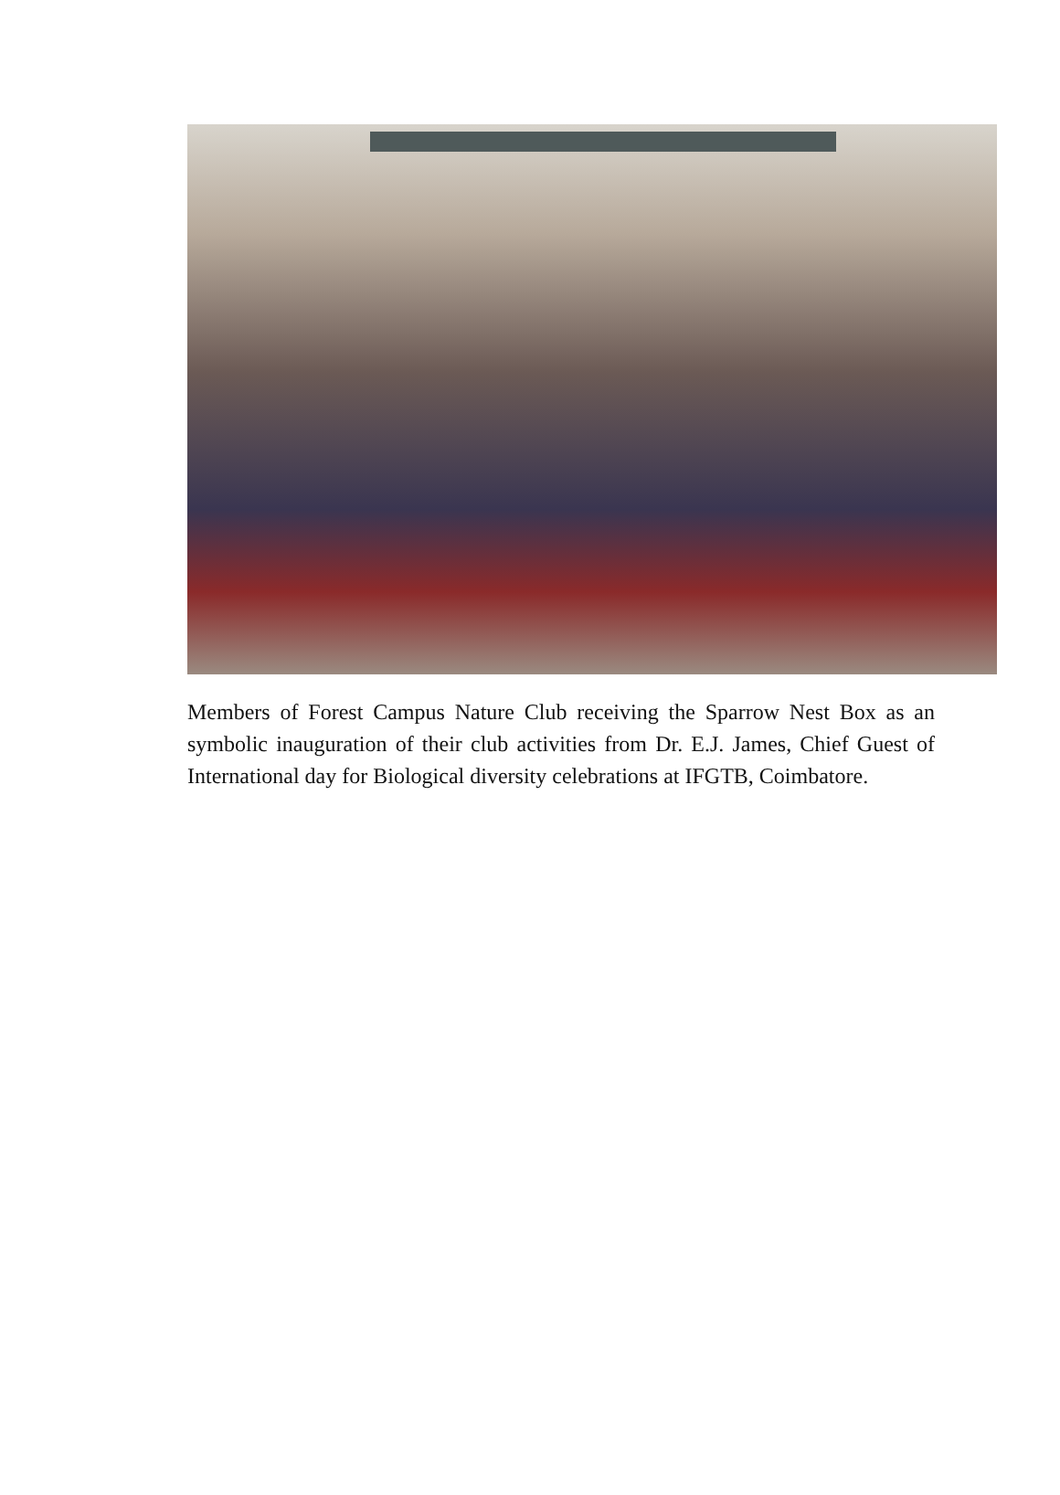Members of Forest Campus Nature Club receiving the Sparrow Nest Box as an symbolic inauguration of their club activities from Dr. E.J. James, Chief Guest of International day for Biological diversity celebrations at IFGTB, Coimbatore.